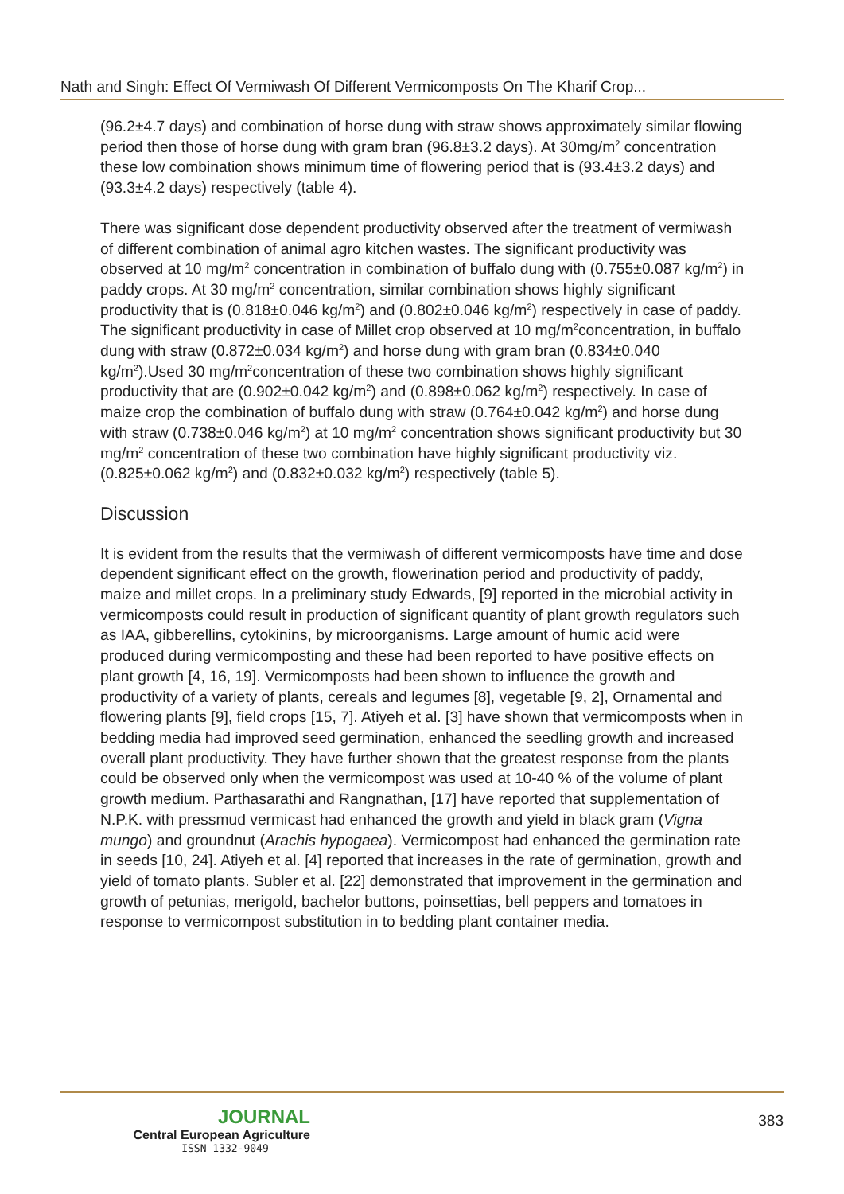Nath and Singh: Effect Of Vermiwash Of Different Vermicomposts On The Kharif Crop...
(96.2±4.7 days) and combination of horse dung with straw shows approximately similar flowing period then those of horse dung with gram bran (96.8±3.2 days). At 30mg/m<sup>2</sup> concentration these low combination shows minimum time of flowering period that is (93.4±3.2 days) and (93.3±4.2 days) respectively (table 4).
There was significant dose dependent productivity observed after the treatment of vermiwash of different combination of animal agro kitchen wastes. The significant productivity was observed at 10 mg/m<sup>2</sup> concentration in combination of buffalo dung with (0.755±0.087 kg/m<sup>2</sup>) in paddy crops. At 30 mg/m<sup>2</sup> concentration, similar combination shows highly significant productivity that is (0.818±0.046 kg/m<sup>2</sup>) and (0.802±0.046 kg/m<sup>2</sup>) respectively in case of paddy. The significant productivity in case of Millet crop observed at 10 mg/m<sup>2</sup>concentration, in buffalo dung with straw (0.872±0.034 kg/m<sup>2</sup>) and horse dung with gram bran (0.834±0.040 kg/m<sup>2</sup>).Used 30 mg/m<sup>2</sup>concentration of these two combination shows highly significant productivity that are (0.902±0.042 kg/m<sup>2</sup>) and (0.898±0.062 kg/m<sup>2</sup>) respectively. In case of maize crop the combination of buffalo dung with straw (0.764±0.042 kg/m<sup>2</sup>) and horse dung with straw (0.738±0.046 kg/m<sup>2</sup>) at 10 mg/m<sup>2</sup> concentration shows significant productivity but 30 mg/m<sup>2</sup> concentration of these two combination have highly significant productivity viz. (0.825±0.062 kg/m<sup>2</sup>) and (0.832±0.032 kg/m<sup>2</sup>) respectively (table 5).
Discussion
It is evident from the results that the vermiwash of different vermicomposts have time and dose dependent significant effect on the growth, flowerination period and productivity of paddy, maize and millet crops. In a preliminary study Edwards, [9] reported in the microbial activity in vermicomposts could result in production of significant quantity of plant growth regulators such as IAA, gibberellins, cytokinins, by microorganisms. Large amount of humic acid were produced during vermicomposting and these had been reported to have positive effects on plant growth [4, 16, 19]. Vermicomposts had been shown to influence the growth and productivity of a variety of plants, cereals and legumes [8], vegetable [9, 2], Ornamental and flowering plants [9], field crops [15, 7]. Atiyeh et al. [3] have shown that vermicomposts when in bedding media had improved seed germination, enhanced the seedling growth and increased overall plant productivity. They have further shown that the greatest response from the plants could be observed only when the vermicompost was used at 10-40 % of the volume of plant growth medium. Parthasarathi and Rangnathan, [17] have reported that supplementation of N.P.K. with pressmud vermicast had enhanced the growth and yield in black gram (Vigna mungo) and groundnut (Arachis hypogaea). Vermicompost had enhanced the germination rate in seeds [10, 24]. Atiyeh et al. [4] reported that increases in the rate of germination, growth and yield of tomato plants. Subler et al. [22] demonstrated that improvement in the germination and growth of petunias, merigold, bachelor buttons, poinsettias, bell peppers and tomatoes in response to vermicompost substitution in to bedding plant container media.
JOURNAL
Central European Agriculture
ISSN 1332-9049
383